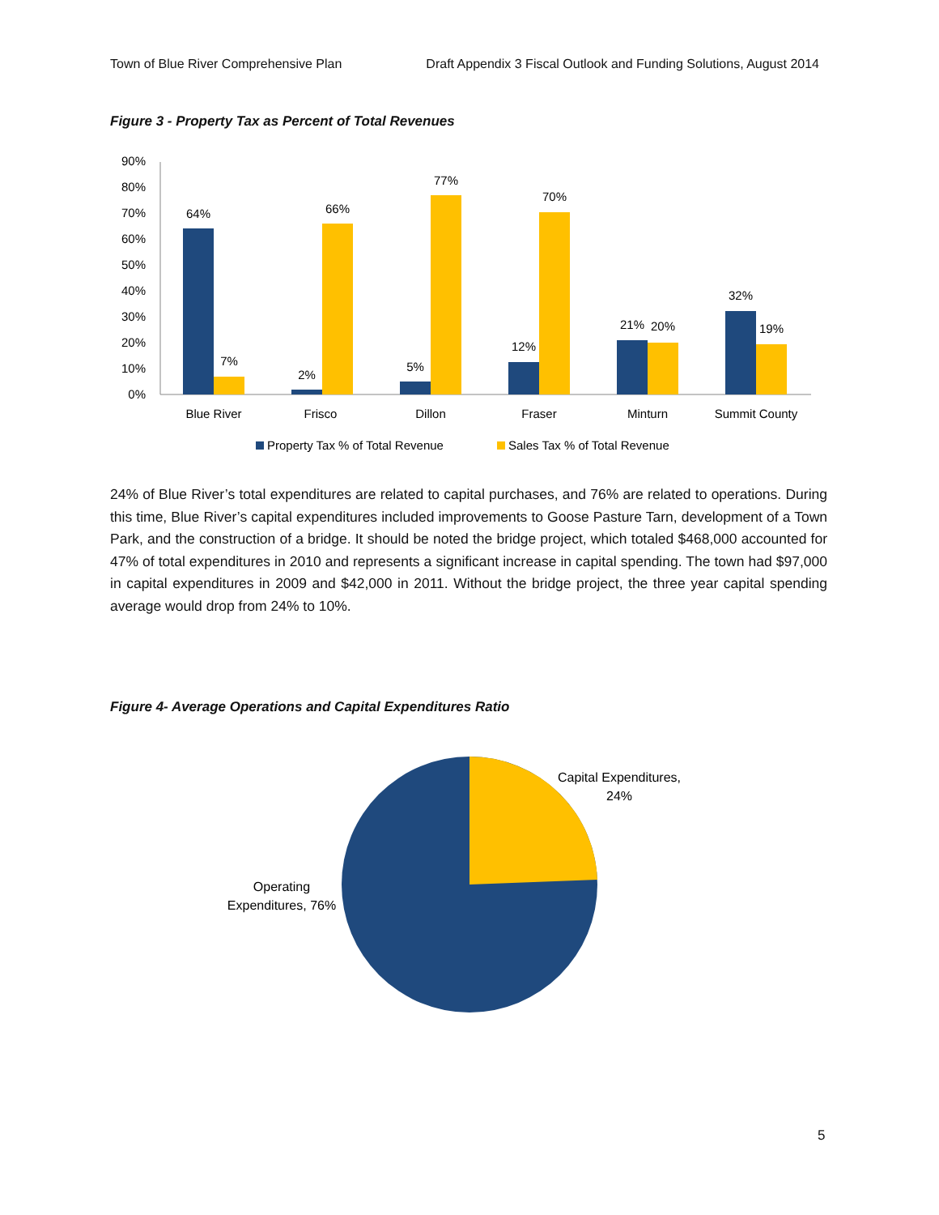Town of Blue River Comprehensive Plan Draft Appendix 3 Fiscal Outlook and Funding Solutions, August 2014
Figure 3 - Property Tax as Percent of Total Revenues
90%
80%
70%
60%
50%
40%
30%
20%
10%
0%
64%
7%
2%
66%
5%
77%
12%
70%
21%
20%
32%
19%
Blue River
Frisco
Dillon
Fraser
Minturn
Summit County
Property Tax % of Total Revenue
Sales Tax % of Total Revenue
24% of Blue River’s total expenditures are related to capital purchases, and 76% are related to operations. During this time, Blue River’s capital expenditures included improvements to Goose Pasture Tarn, development of a Town Park, and the construction of a bridge. It should be noted the bridge project, which totaled $468,000 accounted for 47% of total expenditures in 2010 and represents a significant increase in capital spending. The town had $97,000 in capital expenditures in 2009 and $42,000 in 2011. Without the bridge project, the three year capital spending average would drop from 24% to 10%.
Figure 4- Average Operations and Capital Expenditures Ratio
Capital Expenditures,
24%
Operating
Expenditures, 76%
5